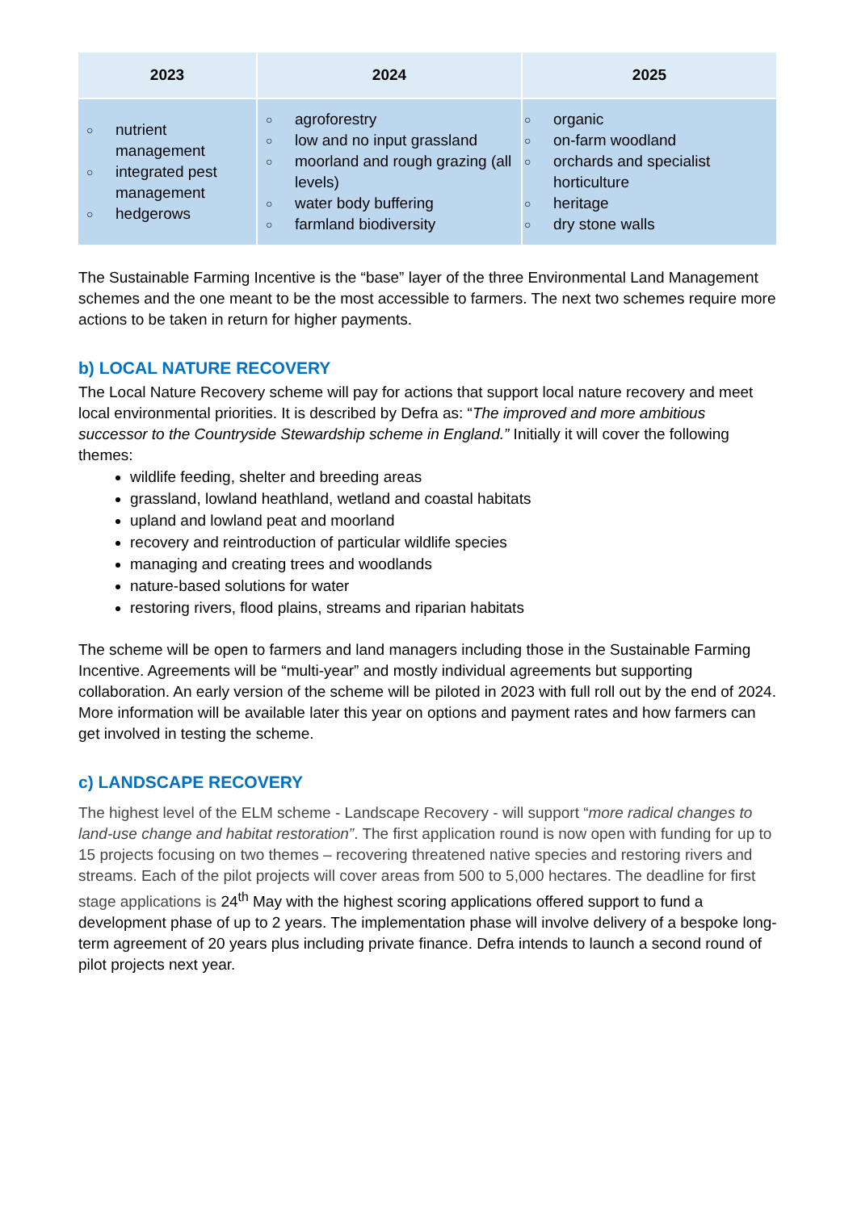| 2023 | 2024 | 2025 |
| --- | --- | --- |
| ○ nutrient management ○ integrated pest management ○ hedgerows | ○ agroforestry ○ low and no input grassland ○ moorland and rough grazing (all levels) ○ water body buffering ○ farmland biodiversity | ○ organic ○ on-farm woodland ○ orchards and specialist horticulture ○ heritage ○ dry stone walls |
The Sustainable Farming Incentive is the “base” layer of the three Environmental Land Management schemes and the one meant to be the most accessible to farmers. The next two schemes require more actions to be taken in return for higher payments.
b) LOCAL NATURE RECOVERY
The Local Nature Recovery scheme will pay for actions that support local nature recovery and meet local environmental priorities. It is described by Defra as: “The improved and more ambitious successor to the Countryside Stewardship scheme in England.” Initially it will cover the following themes:
wildlife feeding, shelter and breeding areas
grassland, lowland heathland, wetland and coastal habitats
upland and lowland peat and moorland
recovery and reintroduction of particular wildlife species
managing and creating trees and woodlands
nature-based solutions for water
restoring rivers, flood plains, streams and riparian habitats
The scheme will be open to farmers and land managers including those in the Sustainable Farming Incentive. Agreements will be “multi-year” and mostly individual agreements but supporting collaboration. An early version of the scheme will be piloted in 2023 with full roll out by the end of 2024. More information will be available later this year on options and payment rates and how farmers can get involved in testing the scheme.
c) LANDSCAPE RECOVERY
The highest level of the ELM scheme - Landscape Recovery - will support “more radical changes to land-use change and habitat restoration”. The first application round is now open with funding for up to 15 projects focusing on two themes – recovering threatened native species and restoring rivers and streams. Each of the pilot projects will cover areas from 500 to 5,000 hectares. The deadline for first stage applications is 24<sup>th</sup> May with the highest scoring applications offered support to fund a development phase of up to 2 years. The implementation phase will involve delivery of a bespoke long-term agreement of 20 years plus including private finance. Defra intends to launch a second round of pilot projects next year.